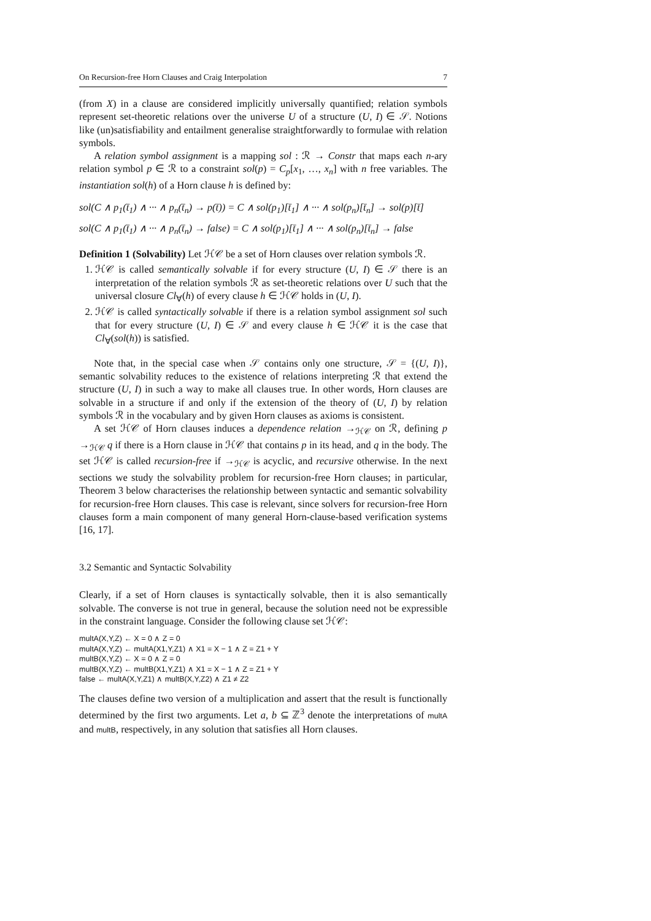On Recursion-free Horn Clauses and Craig Interpolation 7
(from X) in a clause are considered implicitly universally quantified; relation symbols represent set-theoretic relations over the universe U of a structure (U, I) ∈ 𝒮. Notions like (un)satisfiability and entailment generalise straightforwardly to formulae with relation symbols.
A relation symbol assignment is a mapping sol : ℛ → Constr that maps each n-ary relation symbol p ∈ ℛ to a constraint sol(p) = C<sub>p</sub>[x<sub>1</sub>, …, x<sub>n</sub>] with n free variables. The instantiation sol(h) of a Horn clause h is defined by:
sol(C ∧ p<sub>1</sub>(t̄<sub>1</sub>) ∧ ··· ∧ p<sub>n</sub>(t̄<sub>n</sub>) → p(t̄)) = C ∧ sol(p<sub>1</sub>)[t̄<sub>1</sub>] ∧ ··· ∧ sol(p<sub>n</sub>)[t̄<sub>n</sub>] → sol(p)[t̄]
sol(C ∧ p<sub>1</sub>(t̄<sub>1</sub>) ∧ ··· ∧ p<sub>n</sub>(t̄<sub>n</sub>) → false) = C ∧ sol(p<sub>1</sub>)[t̄<sub>1</sub>] ∧ ··· ∧ sol(p<sub>n</sub>)[t̄<sub>n</sub>] → false
Definition 1 (Solvability) Let ℋ𝒞 be a set of Horn clauses over relation symbols ℛ.
1. ℋ𝒞 is called semantically solvable if for every structure (U, I) ∈ 𝒮 there is an interpretation of the relation symbols ℛ as set-theoretic relations over U such that the universal closure Cl<sub>∀</sub>(h) of every clause h ∈ ℋ𝒞 holds in (U, I).
2. ℋ𝒞 is called syntactically solvable if there is a relation symbol assignment sol such that for every structure (U, I) ∈ 𝒮 and every clause h ∈ ℋ𝒞 it is the case that Cl<sub>∀</sub>(sol(h)) is satisfied.
Note that, in the special case when 𝒮 contains only one structure, 𝒮 = {(U, I)}, semantic solvability reduces to the existence of relations interpreting ℛ that extend the structure (U, I) in such a way to make all clauses true. In other words, Horn clauses are solvable in a structure if and only if the extension of the theory of (U, I) by relation symbols ℛ in the vocabulary and by given Horn clauses as axioms is consistent.
A set ℋ𝒞 of Horn clauses induces a dependence relation →<sub>ℋ𝒞</sub> on ℛ, defining p →<sub>ℋ𝒞</sub> q if there is a Horn clause in ℋ𝒞 that contains p in its head, and q in the body. The set ℋ𝒞 is called recursion-free if →<sub>ℋ𝒞</sub> is acyclic, and recursive otherwise. In the next sections we study the solvability problem for recursion-free Horn clauses; in particular, Theorem 3 below characterises the relationship between syntactic and semantic solvability for recursion-free Horn clauses. This case is relevant, since solvers for recursion-free Horn clauses form a main component of many general Horn-clause-based verification systems [16, 17].
3.2 Semantic and Syntactic Solvability
Clearly, if a set of Horn clauses is syntactically solvable, then it is also semantically solvable. The converse is not true in general, because the solution need not be expressible in the constraint language. Consider the following clause set ℋ𝒞:
multA(X,Y,Z) ← X = 0 ∧ Z = 0
multA(X,Y,Z) ← multA(X1,Y,Z1) ∧ X1 = X − 1 ∧ Z = Z1 + Y
multB(X,Y,Z) ← X = 0 ∧ Z = 0
multB(X,Y,Z) ← multB(X1,Y,Z1) ∧ X1 = X − 1 ∧ Z = Z1 + Y
false ← multA(X,Y,Z1) ∧ multB(X,Y,Z2) ∧ Z1 ≠ Z2
The clauses define two version of a multiplication and assert that the result is functionally determined by the first two arguments. Let a, b ⊆ ℤ<sup>3</sup> denote the interpretations of multA and multB, respectively, in any solution that satisfies all Horn clauses.